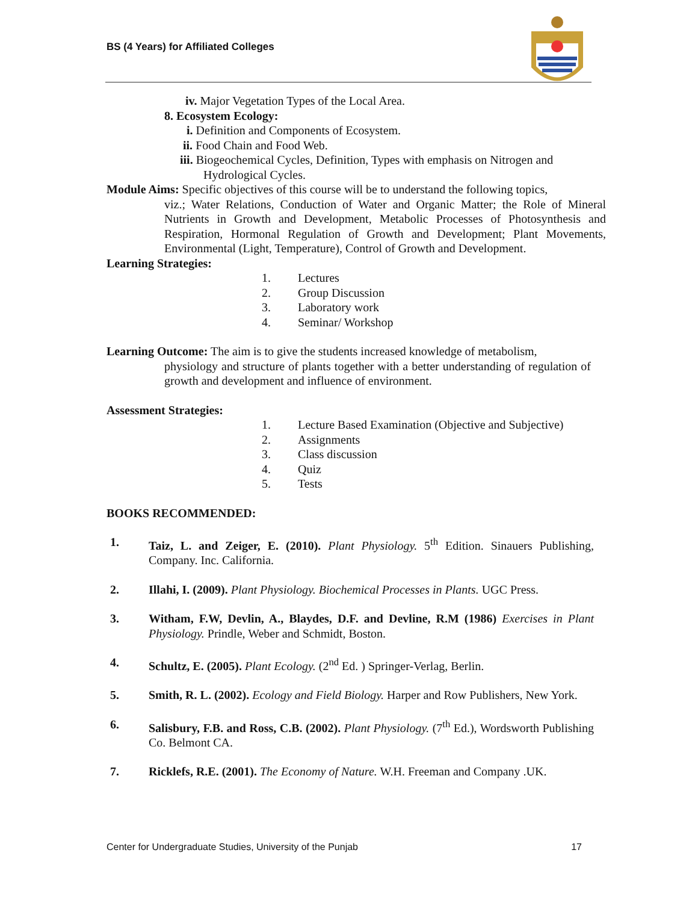BS (4 Years) for Affiliated Colleges
iv. Major Vegetation Types of the Local Area.
8. Ecosystem Ecology:
i. Definition and Components of Ecosystem.
ii. Food Chain and Food Web.
iii. Biogeochemical Cycles, Definition, Types with emphasis on Nitrogen and
Hydrological Cycles.
Module Aims: Specific objectives of this course will be to understand the following topics,
viz.; Water Relations, Conduction of Water and Organic Matter; the Role of Mineral Nutrients in Growth and Development, Metabolic Processes of Photosynthesis and Respiration, Hormonal Regulation of Growth and Development; Plant Movements, Environmental (Light, Temperature), Control of Growth and Development.
Learning Strategies:
1. Lectures
2. Group Discussion
3. Laboratory work
4. Seminar/ Workshop
Learning Outcome: The aim is to give the students increased knowledge of metabolism,
physiology and structure of plants together with a better understanding of regulation of growth and development and influence of environment.
Assessment Strategies:
1. Lecture Based Examination (Objective and Subjective)
2. Assignments
3. Class discussion
4. Quiz
5. Tests
BOOKS RECOMMENDED:
1. Taiz, L. and Zeiger, E. (2010). Plant Physiology. 5<sup>th</sup> Edition. Sinauers Publishing, Company. Inc. California.
2. Illahi, I. (2009). Plant Physiology. Biochemical Processes in Plants. UGC Press.
3. Witham, F.W, Devlin, A., Blaydes, D.F. and Devline, R.M (1986) Exercises in Plant Physiology. Prindle, Weber and Schmidt, Boston.
4. Schultz, E. (2005). Plant Ecology. (2<sup>nd</sup> Ed. ) Springer-Verlag, Berlin.
5. Smith, R. L. (2002). Ecology and Field Biology. Harper and Row Publishers, New York.
6. Salisbury, F.B. and Ross, C.B. (2002). Plant Physiology. (7<sup>th</sup> Ed.), Wordsworth Publishing Co. Belmont CA.
7. Ricklefs, R.E. (2001). The Economy of Nature. W.H. Freeman and Company .UK.
Center for Undergraduate Studies, University of the Punjab 17